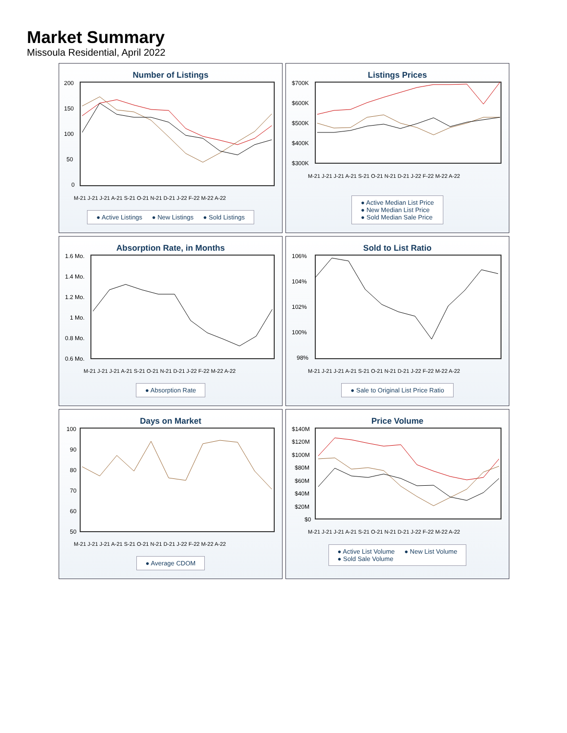Market Summary
Missoula Residential, April 2022
Number of Listings
200
150
100
50
0
M-21 J-21 J-21 A-21 S-21 O-21 N-21 D-21 J-22 F-22 M-22 A-22
● Active Listings ● New Listings ● Sold Listings
Listings Prices
$700K
$600K
$500K
$400K
$300K
M-21 J-21 J-21 A-21 S-21 O-21 N-21 D-21 J-22 F-22 M-22 A-22
● Active Median List Price
● New Median List Price
● Sold Median Sale Price
Absorption Rate, in Months
1.6 Mo.
1.4 Mo.
1.2 Mo.
1 Mo.
0.8 Mo.
0.6 Mo.
M-21 J-21 J-21 A-21 S-21 O-21 N-21 D-21 J-22 F-22 M-22 A-22
● Absorption Rate
Sold to List Ratio
106%
104%
102%
100%
98%
M-21 J-21 J-21 A-21 S-21 O-21 N-21 D-21 J-22 F-22 M-22 A-22
● Sale to Original List Price Ratio
Days on Market
100
90
80
70
60
50
M-21 J-21 J-21 A-21 S-21 O-21 N-21 D-21 J-22 F-22 M-22 A-22
● Average CDOM
Price Volume
$140M
$120M
$100M
$80M
$60M
$40M
$20M
$0
M-21 J-21 J-21 A-21 S-21 O-21 N-21 D-21 J-22 F-22 M-22 A-22
● Active List Volume ● New List Volume
● Sold Sale Volume